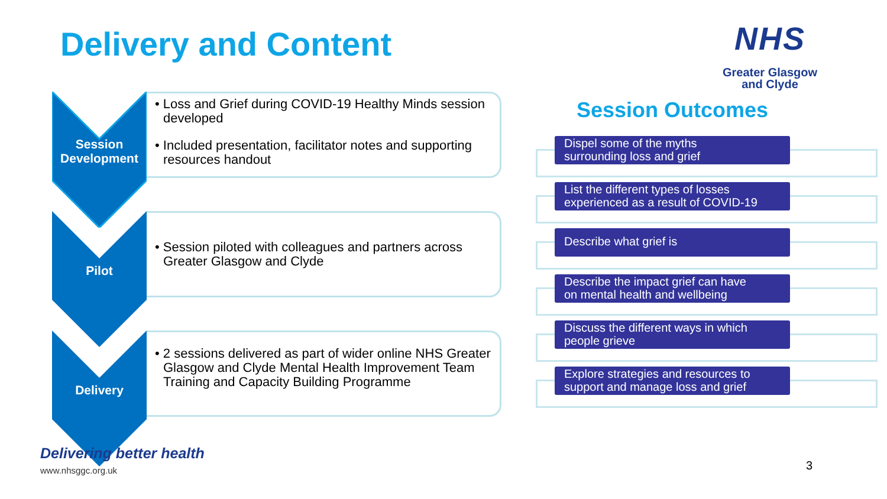Delivery and Content
NHS
Greater Glasgow
and Clyde
Session
Development
• Loss and Grief during COVID-19 Healthy Minds session developed
• Included presentation, facilitator notes and supporting resources handout
Pilot
• Session piloted with colleagues and partners across Greater Glasgow and Clyde
Delivery
• 2 sessions delivered as part of wider online NHS Greater Glasgow and Clyde Mental Health Improvement Team Training and Capacity Building Programme
Session Outcomes
Dispel some of the myths
surrounding loss and grief
List the different types of losses
experienced as a result of COVID-19
Describe what grief is
Describe the impact grief can have
on mental health and wellbeing
Discuss the different ways in which
people grieve
Explore strategies and resources to
support and manage loss and grief
Delivering better health
www.nhsggc.org.uk
3